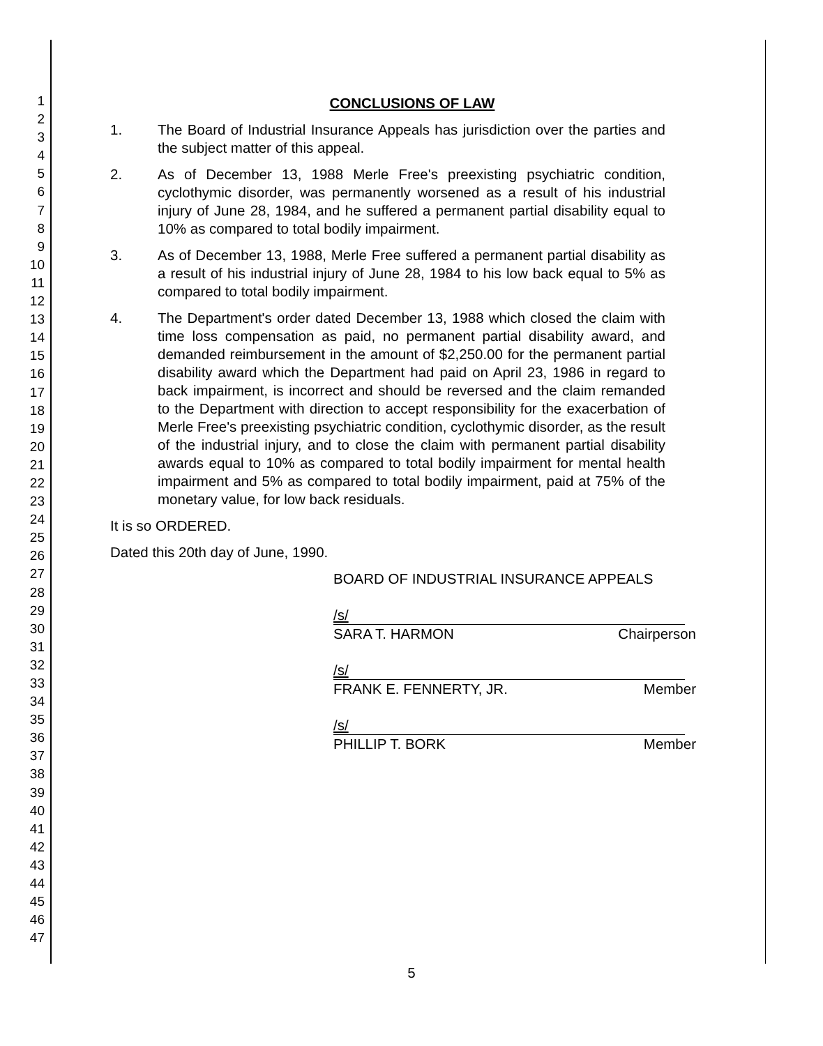1
2
3
4
5
6
7
8
9
10
11
12
13
14
15
16
17
18
19
20
21
22
23
24
25
26
27
28
29
30
31
32
33
34
35
36
37
38
39
40
41
42
43
44
45
46
47
CONCLUSIONS OF LAW
1. The Board of Industrial Insurance Appeals has jurisdiction over the parties and the subject matter of this appeal.
2. As of December 13, 1988 Merle Free's preexisting psychiatric condition, cyclothymic disorder, was permanently worsened as a result of his industrial injury of June 28, 1984, and he suffered a permanent partial disability equal to 10% as compared to total bodily impairment.
3. As of December 13, 1988, Merle Free suffered a permanent partial disability as a result of his industrial injury of June 28, 1984 to his low back equal to 5% as compared to total bodily impairment.
4. The Department's order dated December 13, 1988 which closed the claim with time loss compensation as paid, no permanent partial disability award, and demanded reimbursement in the amount of $2,250.00 for the permanent partial disability award which the Department had paid on April 23, 1986 in regard to back impairment, is incorrect and should be reversed and the claim remanded to the Department with direction to accept responsibility for the exacerbation of Merle Free's preexisting psychiatric condition, cyclothymic disorder, as the result of the industrial injury, and to close the claim with permanent partial disability awards equal to 10% as compared to total bodily impairment for mental health impairment and 5% as compared to total bodily impairment, paid at 75% of the monetary value, for low back residuals.
It is so ORDERED.
Dated this 20th day of June, 1990.
BOARD OF INDUSTRIAL INSURANCE APPEALS
/s/
SARA T. HARMON Chairperson
/s/
FRANK E. FENNERTY, JR. Member
/s/
PHILLIP T. BORK Member
5